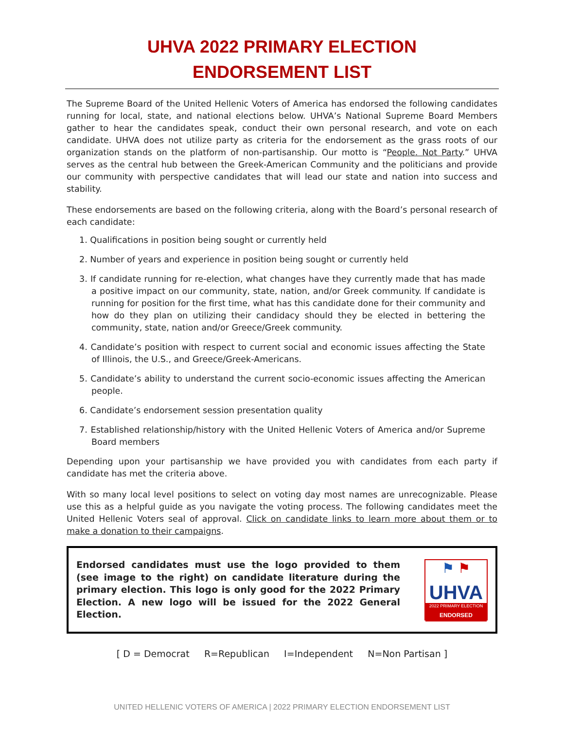UHVA 2022 PRIMARY ELECTION
ENDORSEMENT LIST
The Supreme Board of the United Hellenic Voters of America has endorsed the following candidates running for local, state, and national elections below. UHVA’s National Supreme Board Members gather to hear the candidates speak, conduct their own personal research, and vote on each candidate. UHVA does not utilize party as criteria for the endorsement as the grass roots of our organization stands on the platform of non-partisanship. Our motto is “People. Not Party.” UHVA serves as the central hub between the Greek-American Community and the politicians and provide our community with perspective candidates that will lead our state and nation into success and stability.
These endorsements are based on the following criteria, along with the Board’s personal research of each candidate:
1. Qualifications in position being sought or currently held
2. Number of years and experience in position being sought or currently held
3. If candidate running for re-election, what changes have they currently made that has made a positive impact on our community, state, nation, and/or Greek community. If candidate is running for position for the first time, what has this candidate done for their community and how do they plan on utilizing their candidacy should they be elected in bettering the community, state, nation and/or Greece/Greek community.
4. Candidate’s position with respect to current social and economic issues affecting the State of Illinois, the U.S., and Greece/Greek-Americans.
5. Candidate’s ability to understand the current socio-economic issues affecting the American people.
6. Candidate’s endorsement session presentation quality
7. Established relationship/history with the United Hellenic Voters of America and/or Supreme Board members
Depending upon your partisanship we have provided you with candidates from each party if candidate has met the criteria above.
With so many local level positions to select on voting day most names are unrecognizable. Please use this as a helpful guide as you navigate the voting process. The following candidates meet the United Hellenic Voters seal of approval. Click on candidate links to learn more about them or to make a donation to their campaigns.
Endorsed candidates must use the logo provided to them (see image to the right) on candidate literature during the primary election. This logo is only good for the 2022 Primary Election. A new logo will be issued for the 2022 General Election.
⚑ ⚑
UHVA
2022 PRIMARY ELECTION
ENDORSED
[ D = Democrat R=Republican I=Independent N=Non Partisan ]
UNITED HELLENIC VOTERS OF AMERICA | 2022 PRIMARY ELECTION ENDORSEMENT LIST